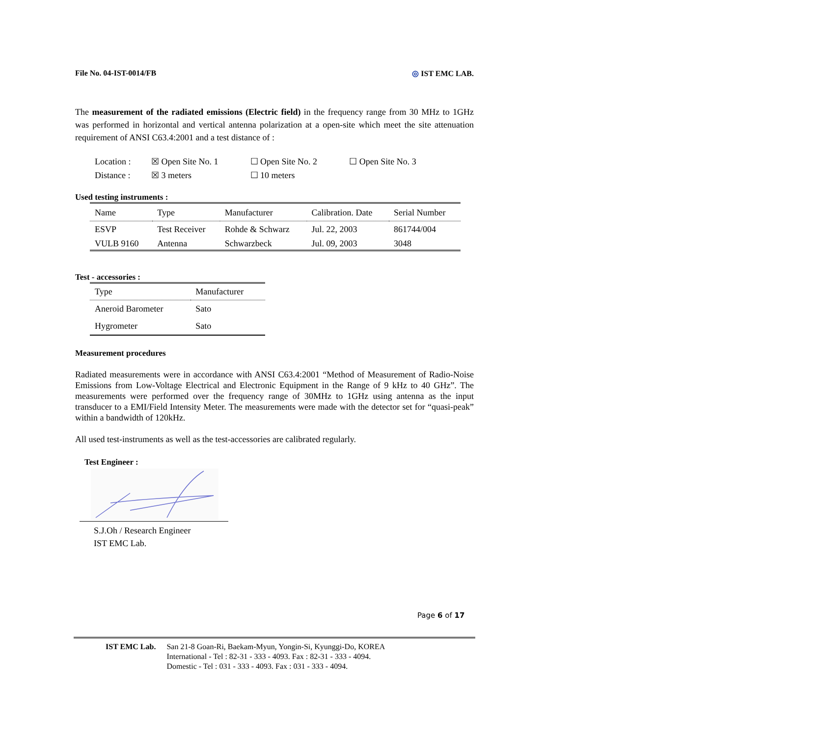File No. 04-IST-0014/FB ◎ IST EMC LAB.
The measurement of the radiated emissions (Electric field) in the frequency range from 30 MHz to 1GHz was performed in horizontal and vertical antenna polarization at a open-site which meet the site attenuation requirement of ANSI C63.4:2001 and a test distance of :
| Location : | ☒ Open Site No. 1 | ☐ Open Site No. 2 | ☐ Open Site No. 3 |
| Distance : | ☒ 3 meters | ☐ 10 meters | |
Used testing instruments :
| Name | Type | Manufacturer | Calibration. Date | Serial Number |
| --- | --- | --- | --- | --- |
| ESVP | Test Receiver | Rohde & Schwarz | Jul. 22, 2003 | 861744/004 |
| VULB 9160 | Antenna | Schwarzbeck | Jul. 09, 2003 | 3048 |
Test - accessories :
| Type | Manufacturer |
| --- | --- |
| Aneroid Barometer | Sato |
| Hygrometer | Sato |
Measurement procedures
Radiated measurements were in accordance with ANSI C63.4:2001 “Method of Measurement of Radio-Noise Emissions from Low-Voltage Electrical and Electronic Equipment in the Range of 9 kHz to 40 GHz”. The measurements were performed over the frequency range of 30MHz to 1GHz using antenna as the input transducer to a EMI/Field Intensity Meter. The measurements were made with the detector set for “quasi-peak” within a bandwidth of 120kHz.
All used test-instruments as well as the test-accessories are calibrated regularly.
Test Engineer :
S.J.Oh / Research Engineer
IST EMC Lab.
Page 6 of 17
IST EMC Lab. San 21-8 Goan-Ri, Baekam-Myun, Yongin-Si, Kyunggi-Do, KOREA
International - Tel : 82-31 - 333 - 4093. Fax : 82-31 - 333 - 4094.
Domestic - Tel : 031 - 333 - 4093. Fax : 031 - 333 - 4094.